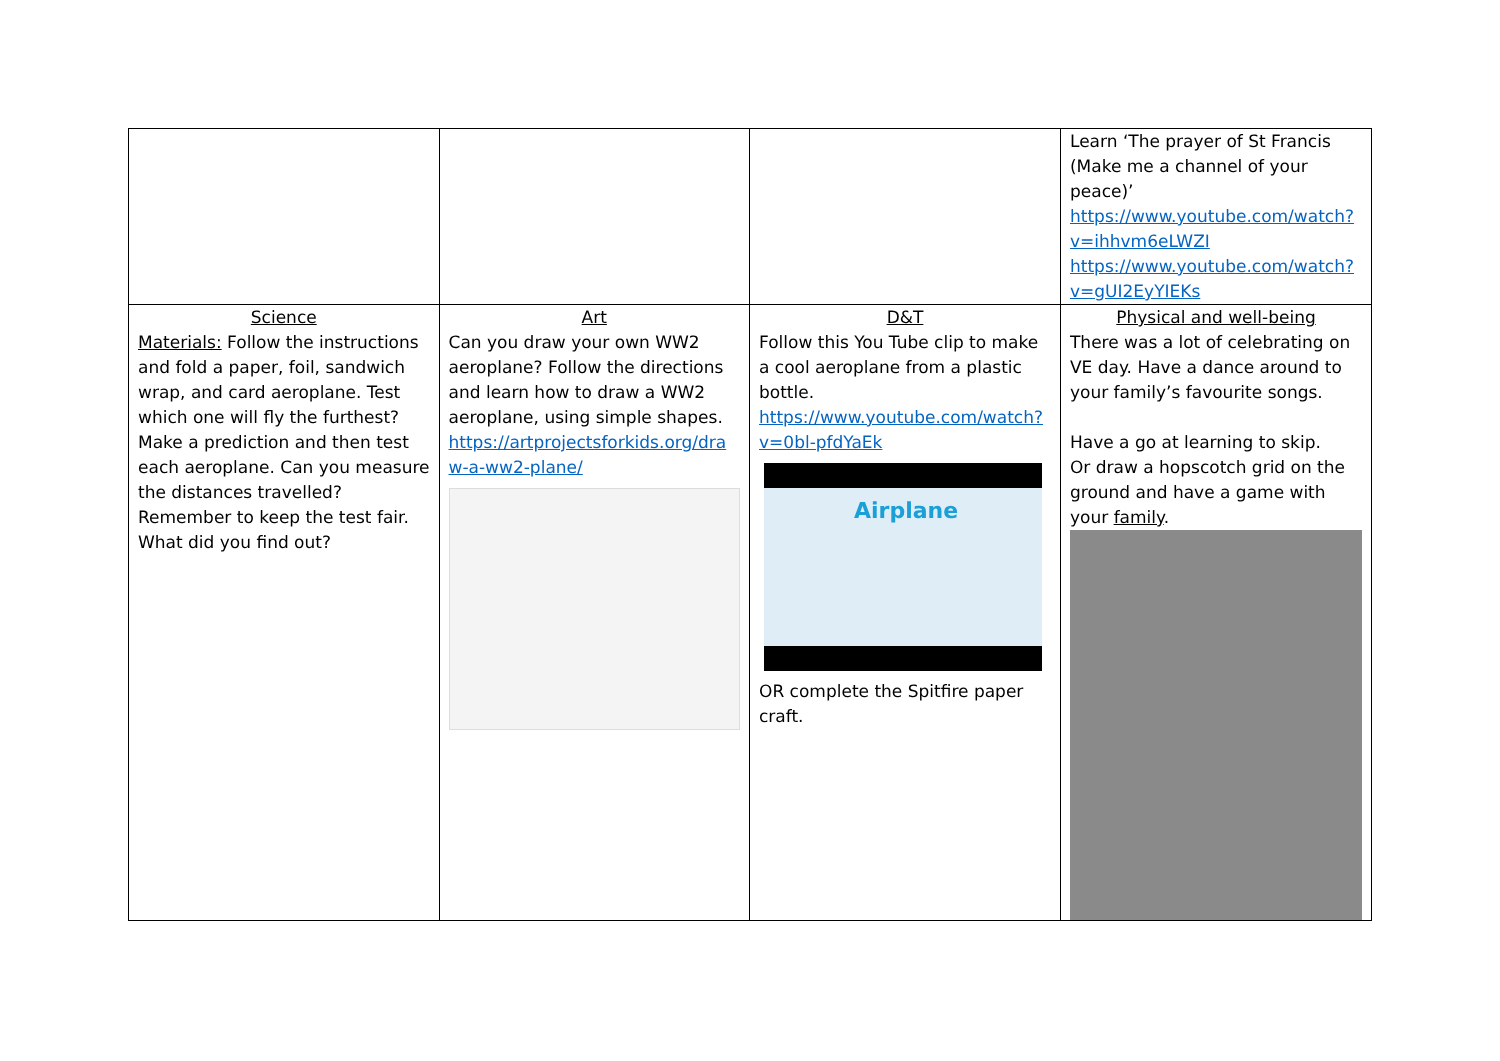| | | | Learn ‘The prayer of St Francis (Make me a channel of your peace)’ https://www.youtube.com/watch?v=ihhvm6eLWZI https://www.youtube.com/watch?v=gUI2EyYIEKs |
| Science Materials: Follow the instructions and fold a paper, foil, sandwich wrap, and card aeroplane. Test which one will fly the furthest? Make a prediction and then test each aeroplane. Can you measure the distances travelled? Remember to keep the test fair. What did you find out? | Art Can you draw your own WW2 aeroplane? Follow the directions and learn how to draw a WW2 aeroplane, using simple shapes. https://artprojectsforkids.org/draw-a-ww2-plane/ | D&T Follow this You Tube clip to make a cool aeroplane from a plastic bottle. https://www.youtube.com/watch?v=0bl-pfdYaEk Airplane OR complete the Spitfire paper craft. | Physical and well-being There was a lot of celebrating on VE day. Have a dance around to your family’s favourite songs. Have a go at learning to skip. Or draw a hopscotch grid on the ground and have a game with your family . |